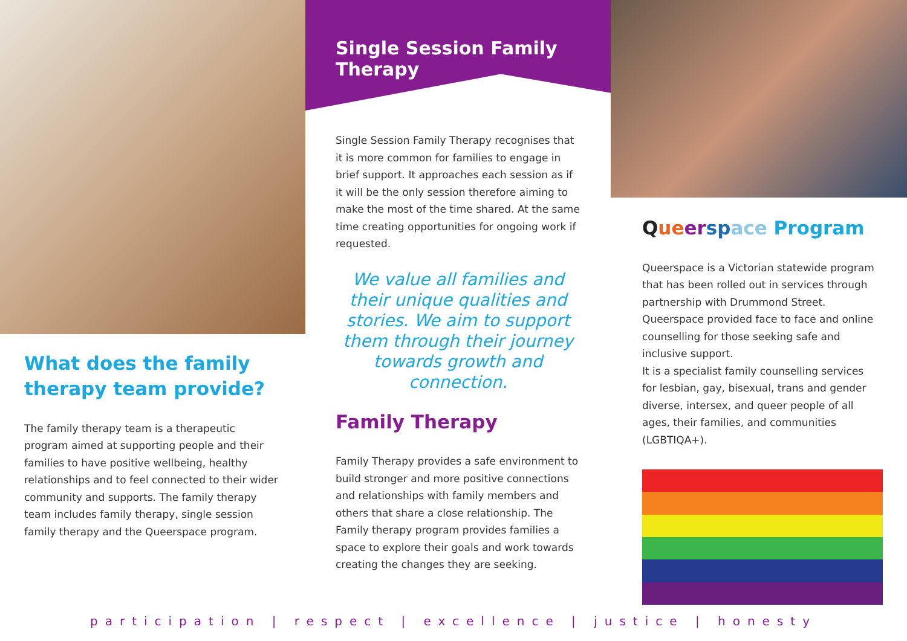What does the family therapy team provide?
The family therapy team is a therapeutic program aimed at supporting people and their families to have positive wellbeing, healthy relationships and to feel connected to their wider community and supports. The family therapy team includes family therapy, single session family therapy and the Queerspace program.
Single Session Family Therapy
Single Session Family Therapy recognises that it is more common for families to engage in brief support. It approaches each session as if it will be the only session therefore aiming to make the most of the time shared. At the same time creating opportunities for ongoing work if requested.
We value all families and their unique qualities and stories. We aim to support them through their journey towards growth and connection.
Family Therapy
Family Therapy provides a safe environment to build stronger and more positive connections and relationships with family members and others that share a close relationship. The Family therapy program provides families a space to explore their goals and work towards creating the changes they are seeking.
Que er sp ace Program
Queerspace is a Victorian statewide program that has been rolled out in services through partnership with Drummond Street. Queerspace provided face to face and online counselling for those seeking safe and inclusive support.
It is a specialist family counselling services for lesbian, gay, bisexual, trans and gender diverse, intersex, and queer people of all ages, their families, and communities (LGBTIQA+).
participation | respect | excellence | justice | honesty